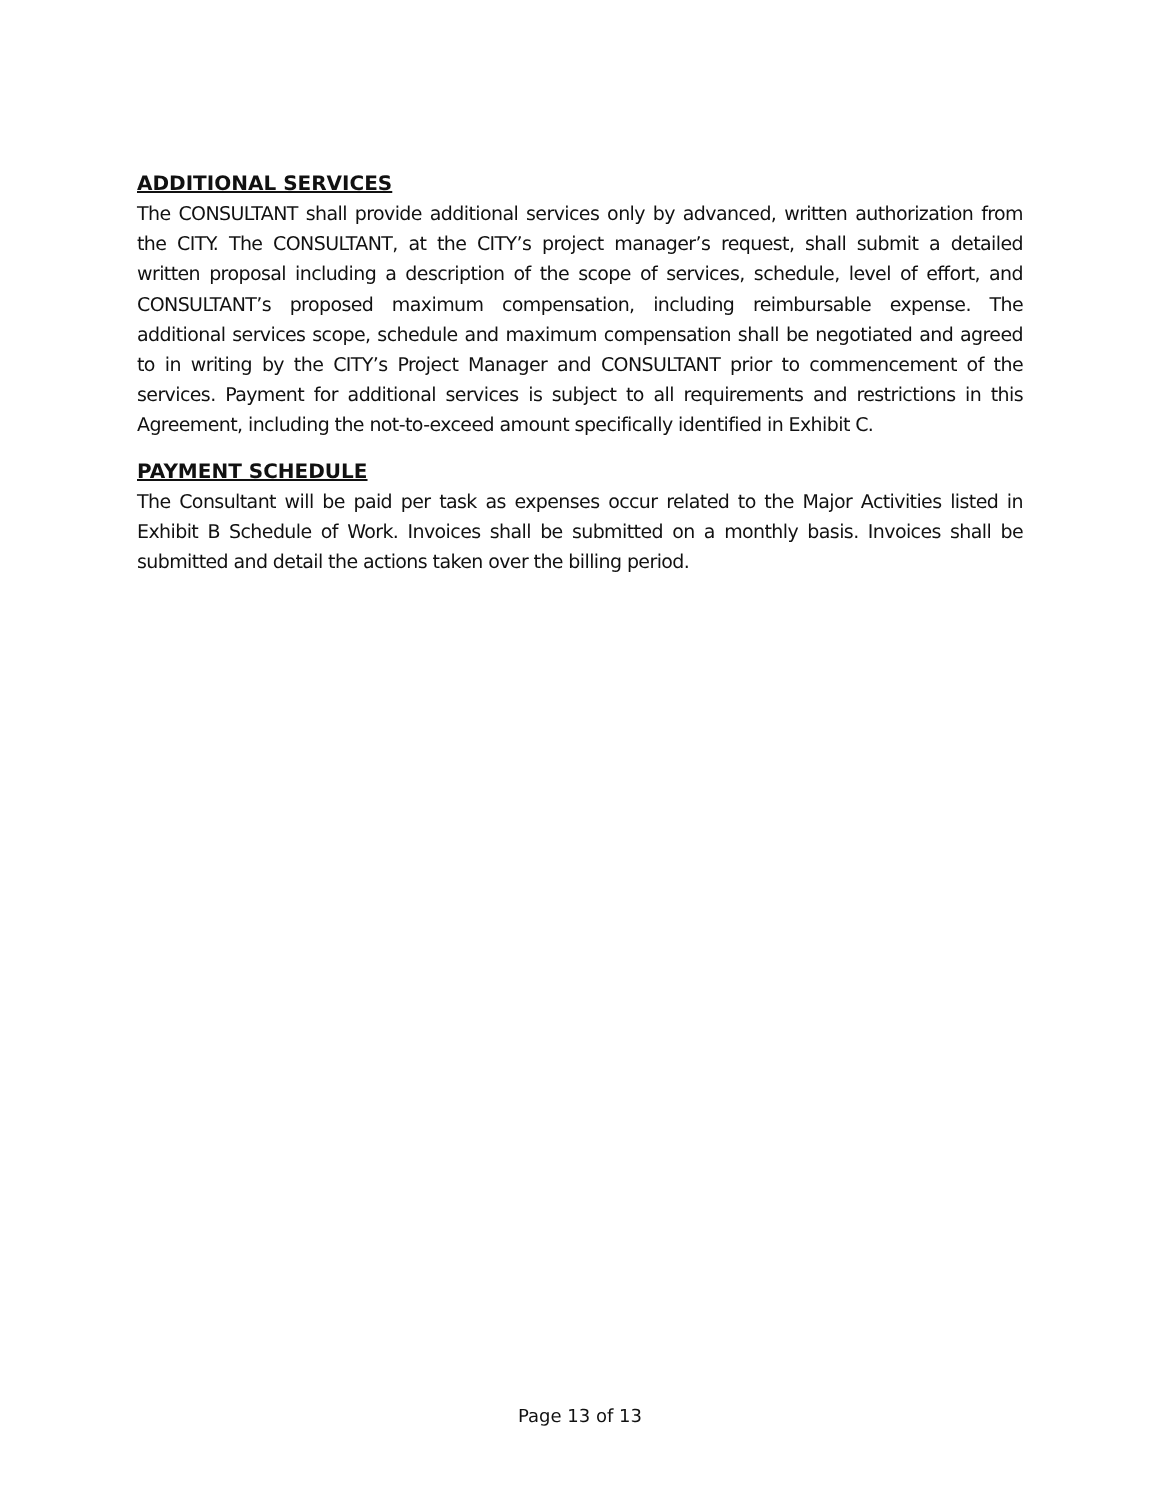ADDITIONAL SERVICES
The CONSULTANT shall provide additional services only by advanced, written authorization from the CITY. The CONSULTANT, at the CITY’s project manager’s request, shall submit a detailed written proposal including a description of the scope of services, schedule, level of effort, and CONSULTANT’s proposed maximum compensation, including reimbursable expense. The additional services scope, schedule and maximum compensation shall be negotiated and agreed to in writing by the CITY’s Project Manager and CONSULTANT prior to commencement of the services. Payment for additional services is subject to all requirements and restrictions in this Agreement, including the not-to-exceed amount specifically identified in Exhibit C.
PAYMENT SCHEDULE
The Consultant will be paid per task as expenses occur related to the Major Activities listed in Exhibit B Schedule of Work. Invoices shall be submitted on a monthly basis. Invoices shall be submitted and detail the actions taken over the billing period.
Page 13 of 13